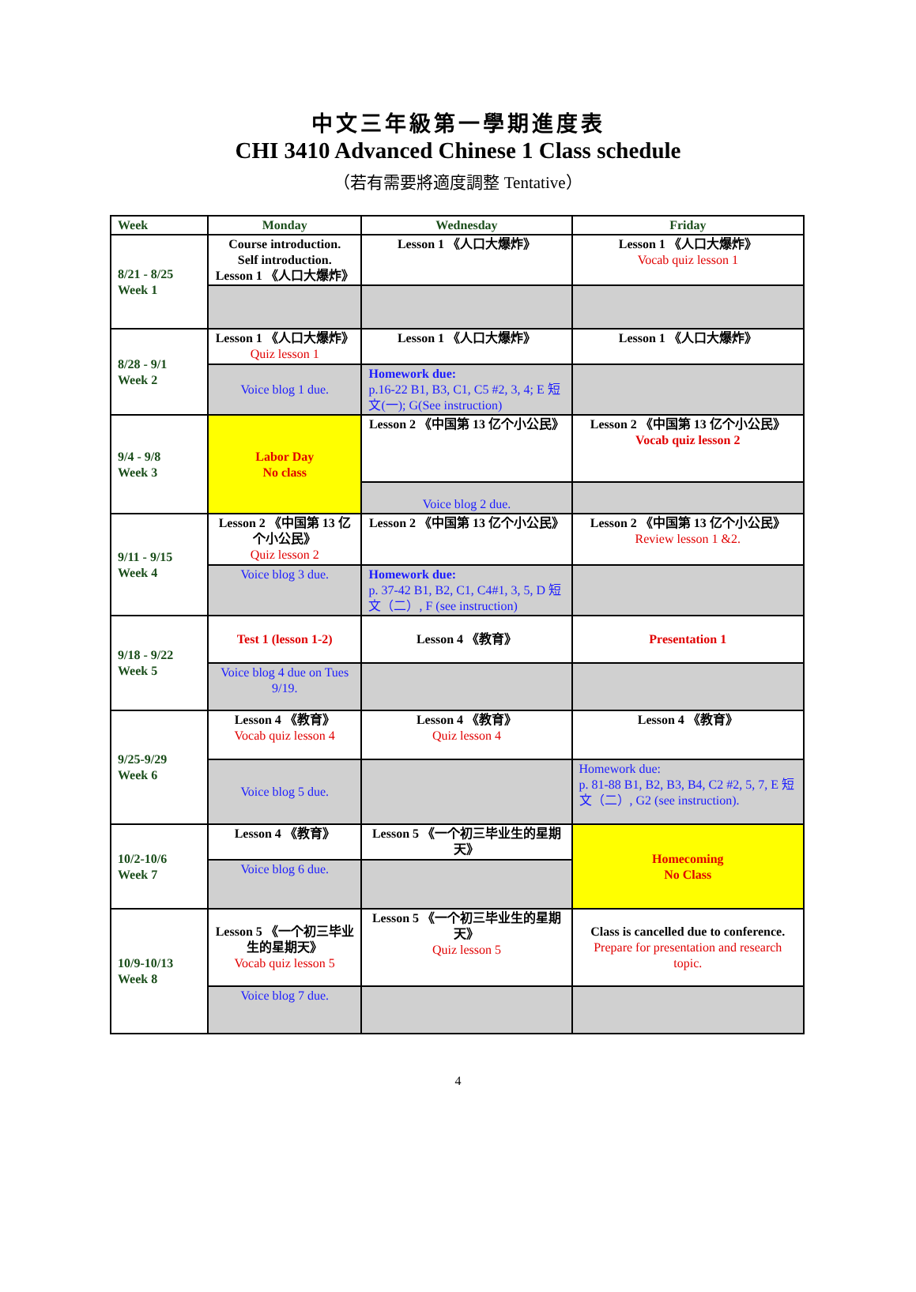中文三年級第一學期進度表
CHI 3410 Advanced Chinese 1 Class schedule
（若有需要將適度調整 Tentative）
| Week | Monday | Wednesday | Friday |
| --- | --- | --- | --- |
| 8/21 - 8/25 Week 1 | Course introduction. Self introduction. Lesson 1 《人口大爆炸》 | Lesson 1 《人口大爆炸》 | Lesson 1 《人口大爆炸》 Vocab quiz lesson 1 |
| 8/28 - 9/1 Week 2 | Lesson 1 《人口大爆炸》 Quiz lesson 1 | Lesson 1 《人口大爆炸》 | Lesson 1 《人口大爆炸》 |
| | Voice blog 1 due. | Homework due: p.16-22 B1, B3, C1, C5 #2, 3, 4; E 短文(一); G(See instruction) | |
| 9/4 - 9/8 Week 3 | Labor Day No class | Lesson 2 《中国第 13 亿个小公民》 | Lesson 2 《中国第 13 亿个小公民》 Vocab quiz lesson 2 |
| | | Voice blog 2 due. | |
| 9/11 - 9/15 Week 4 | Lesson 2 《中国第 13 亿个小公民》 Quiz lesson 2 | Lesson 2 《中国第 13 亿个小公民》 | Lesson 2 《中国第 13 亿个小公民》 Review lesson 1 &2. |
| | Voice blog 3 due. | Homework due: p. 37-42 B1, B2, C1, C4#1, 3, 5, D 短文（二）, F (see instruction) | |
| 9/18 - 9/22 Week 5 | Test 1 (lesson 1-2) | Lesson 4 《教育》 | Presentation 1 |
| | Voice blog 4 due on Tues 9/19. | | |
| 9/25-9/29 Week 6 | Lesson 4 《教育》 Vocab quiz lesson 4 | Lesson 4 《教育》 Quiz lesson 4 | Lesson 4 《教育》 |
| | Voice blog 5 due. | | Homework due: p. 81-88 B1, B2, B3, B4, C2 #2, 5, 7, E 短文（二）, G2 (see instruction). |
| 10/2-10/6 Week 7 | Lesson 4 《教育》 | Lesson 5 《一个初三毕业生的星期天》 | Homecoming No Class |
| | Voice blog 6 due. | | |
| 10/9-10/13 Week 8 | Lesson 5 《一个初三毕业生的星期天》 Vocab quiz lesson 5 | Lesson 5 《一个初三毕业生的星期天》 Quiz lesson 5 | Class is cancelled due to conference. Prepare for presentation and research topic. |
| | Voice blog 7 due. | | |
4